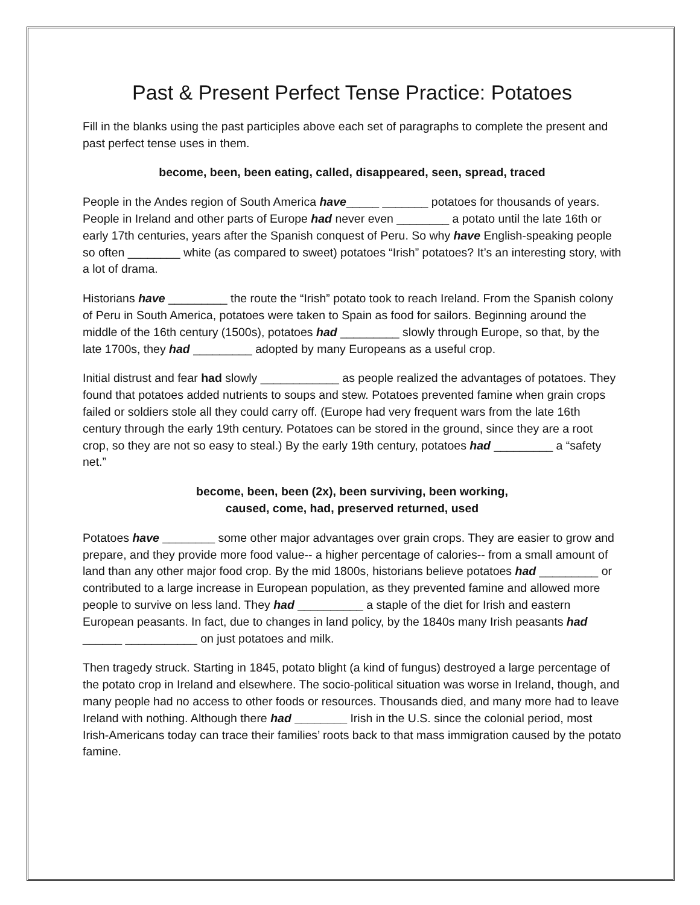Past & Present Perfect Tense Practice: Potatoes
Fill in the blanks using the past participles above each set of paragraphs to complete the present and past perfect tense uses in them.
become, been, been eating, called, disappeared, seen, spread, traced
People in the Andes region of South America have_____ _______ potatoes for thousands of years. People in Ireland and other parts of Europe had never even ________ a potato until the late 16th or early 17th centuries, years after the Spanish conquest of Peru. So why have English-speaking people so often ________ white (as compared to sweet) potatoes “Irish” potatoes? It’s an interesting story, with a lot of drama.
Historians have _________ the route the “Irish” potato took to reach Ireland. From the Spanish colony of Peru in South America, potatoes were taken to Spain as food for sailors. Beginning around the middle of the 16th century (1500s), potatoes had _________ slowly through Europe, so that, by the late 1700s, they had _________ adopted by many Europeans as a useful crop.
Initial distrust and fear had slowly ____________ as people realized the advantages of potatoes. They found that potatoes added nutrients to soups and stew. Potatoes prevented famine when grain crops failed or soldiers stole all they could carry off. (Europe had very frequent wars from the late 16th century through the early 19th century. Potatoes can be stored in the ground, since they are a root crop, so they are not so easy to steal.) By the early 19th century, potatoes had _________ a “safety net.”
become, been, been (2x), been surviving, been working,
caused, come, had, preserved returned, used
Potatoes have ________ some other major advantages over grain crops. They are easier to grow and prepare, and they provide more food value-- a higher percentage of calories-- from a small amount of land than any other major food crop. By the mid 1800s, historians believe potatoes had _________ or contributed to a large increase in European population, as they prevented famine and allowed more people to survive on less land. They had __________ a staple of the diet for Irish and eastern European peasants. In fact, due to changes in land policy, by the 1840s many Irish peasants had ______ ___________ on just potatoes and milk.
Then tragedy struck. Starting in 1845, potato blight (a kind of fungus) destroyed a large percentage of the potato crop in Ireland and elsewhere. The socio-political situation was worse in Ireland, though, and many people had no access to other foods or resources. Thousands died, and many more had to leave Ireland with nothing. Although there had ________ Irish in the U.S. since the colonial period, most Irish-Americans today can trace their families’ roots back to that mass immigration caused by the potato famine.